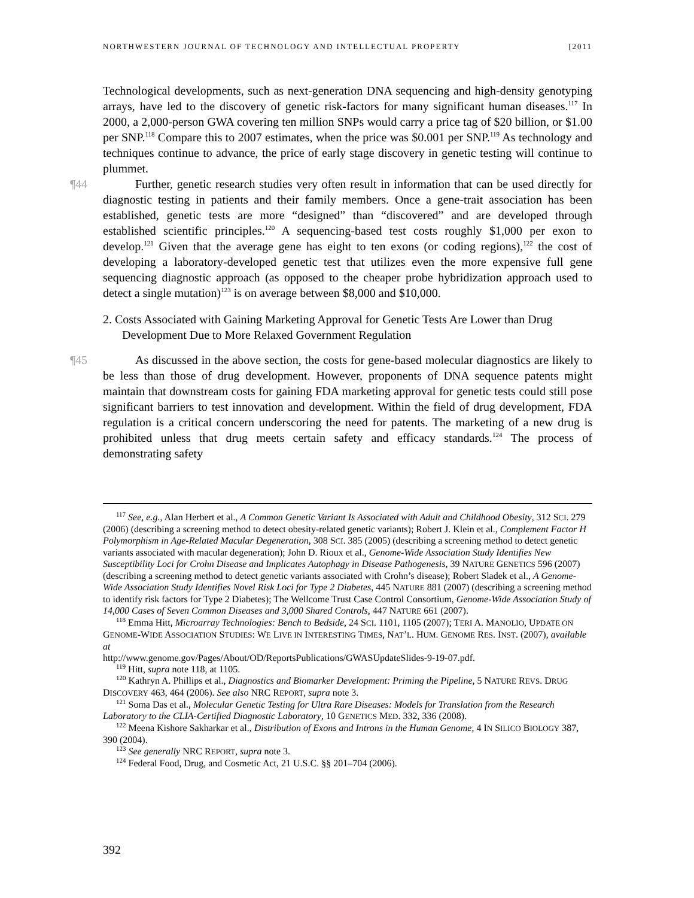NORTHWESTERN JOURNAL OF TECHNOLOGY AND INTELLECTUAL PROPERTY [2011
Technological developments, such as next-generation DNA sequencing and high-density genotyping arrays, have led to the discovery of genetic risk-factors for many significant human diseases.<sup>117</sup> In 2000, a 2,000-person GWA covering ten million SNPs would carry a price tag of $20 billion, or $1.00 per SNP.<sup>118</sup> Compare this to 2007 estimates, when the price was $0.001 per SNP.<sup>119</sup> As technology and techniques continue to advance, the price of early stage discovery in genetic testing will continue to plummet.
¶44 Further, genetic research studies very often result in information that can be used directly for diagnostic testing in patients and their family members. Once a gene-trait association has been established, genetic tests are more “designed” than “discovered” and are developed through established scientific principles.<sup>120</sup> A sequencing-based test costs roughly $1,000 per exon to develop.<sup>121</sup> Given that the average gene has eight to ten exons (or coding regions),<sup>122</sup> the cost of developing a laboratory-developed genetic test that utilizes even the more expensive full gene sequencing diagnostic approach (as opposed to the cheaper probe hybridization approach used to detect a single mutation)<sup>123</sup> is on average between $8,000 and $10,000.
2. Costs Associated with Gaining Marketing Approval for Genetic Tests Are Lower than Drug Development Due to More Relaxed Government Regulation
¶45 As discussed in the above section, the costs for gene-based molecular diagnostics are likely to be less than those of drug development. However, proponents of DNA sequence patents might maintain that downstream costs for gaining FDA marketing approval for genetic tests could still pose significant barriers to test innovation and development. Within the field of drug development, FDA regulation is a critical concern underscoring the need for patents. The marketing of a new drug is prohibited unless that drug meets certain safety and efficacy standards.<sup>124</sup> The process of demonstrating safety
<sup>117</sup> See, e.g., Alan Herbert et al., A Common Genetic Variant Is Associated with Adult and Childhood Obesity, 312 SCI. 279 (2006) (describing a screening method to detect obesity-related genetic variants); Robert J. Klein et al., Complement Factor H Polymorphism in Age-Related Macular Degeneration, 308 SCI. 385 (2005) (describing a screening method to detect genetic variants associated with macular degeneration); John D. Rioux et al., Genome-Wide Association Study Identifies New Susceptibility Loci for Crohn Disease and Implicates Autophagy in Disease Pathogenesis, 39 NATURE GENETICS 596 (2007) (describing a screening method to detect genetic variants associated with Crohn’s disease); Robert Sladek et al., A Genome-Wide Association Study Identifies Novel Risk Loci for Type 2 Diabetes, 445 NATURE 881 (2007) (describing a screening method to identify risk factors for Type 2 Diabetes); The Wellcome Trust Case Control Consortium, Genome-Wide Association Study of 14,000 Cases of Seven Common Diseases and 3,000 Shared Controls, 447 NATURE 661 (2007).
<sup>118</sup> Emma Hitt, Microarray Technologies: Bench to Bedside, 24 SCI. 1101, 1105 (2007); TERI A. MANOLIO, UPDATE ON GENOME-WIDE ASSOCIATION STUDIES: WE LIVE IN INTERESTING TIMES, NAT’L. HUM. GENOME RES. INST. (2007), available at
http://www.genome.gov/Pages/About/OD/ReportsPublications/GWASUpdateSlides-9-19-07.pdf.
<sup>119</sup> Hitt, supra note 118, at 1105.
<sup>120</sup> Kathryn A. Phillips et al., Diagnostics and Biomarker Development: Priming the Pipeline, 5 NATURE REVS. DRUG DISCOVERY 463, 464 (2006). See also NRC REPORT, supra note 3.
<sup>121</sup> Soma Das et al., Molecular Genetic Testing for Ultra Rare Diseases: Models for Translation from the Research Laboratory to the CLIA-Certified Diagnostic Laboratory, 10 GENETICS MED. 332, 336 (2008).
<sup>122</sup> Meena Kishore Sakharkar et al., Distribution of Exons and Introns in the Human Genome, 4 IN SILICO BIOLOGY 387, 390 (2004).
<sup>123</sup> See generally NRC REPORT, supra note 3.
<sup>124</sup> Federal Food, Drug, and Cosmetic Act, 21 U.S.C. §§ 201–704 (2006).
392